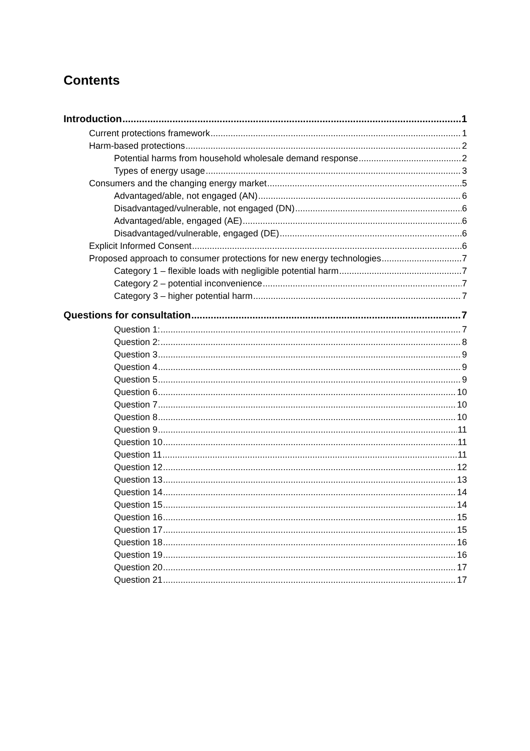Contents
Introduction 1
Current protections framework 1
Harm-based protections 2
Potential harms from household wholesale demand response 2
Types of energy usage 3
Consumers and the changing energy market 5
Advantaged/able, not engaged (AN) 6
Disadvantaged/vulnerable, not engaged (DN) 6
Advantaged/able, engaged (AE) 6
Disadvantaged/vulnerable, engaged (DE) 6
Explicit Informed Consent 6
Proposed approach to consumer protections for new energy technologies 7
Category 1 – flexible loads with negligible potential harm 7
Category 2 – potential inconvenience 7
Category 3 – higher potential harm 7
Questions for consultation 7
Question 1: 7
Question 2: 8
Question 3 9
Question 4 9
Question 5 9
Question 6 10
Question 7 10
Question 8 10
Question 9 11
Question 10 11
Question 11 11
Question 12 12
Question 13 13
Question 14 14
Question 15 14
Question 16 15
Question 17 15
Question 18 16
Question 19 16
Question 20 17
Question 21 17